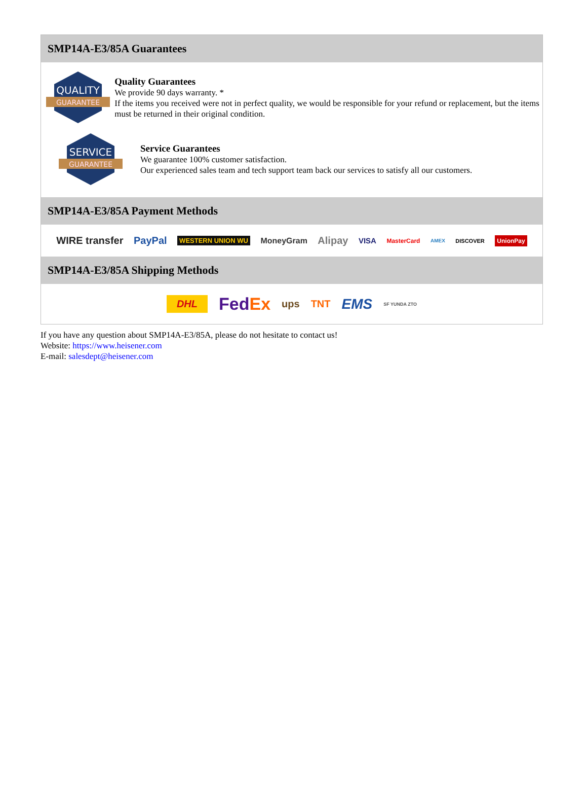SMP14A-E3/85A Guarantees
QUALITY
GUARANTEE
Quality Guarantees
We provide 90 days warranty. *
If the items you received were not in perfect quality, we would be responsible for your refund or replacement, but the items must be returned in their original condition.
SERVICE
GUARANTEE
Service Guarantees
We guarantee 100% customer satisfaction.
Our experienced sales team and tech support team back our services to satisfy all our customers.
SMP14A-E3/85A Payment Methods
WIRE transfer PayPal WESTERN UNION WU MoneyGram Alipay VISA MasterCard AMEX DISCOVER UnionPay
SMP14A-E3/85A Shipping Methods
DHL FedEx ups TNT EMS SF YUNDA ZTO
If you have any question about SMP14A-E3/85A, please do not hesitate to contact us!
Website: https://www.heisener.com
E-mail: salesdept@heisener.com